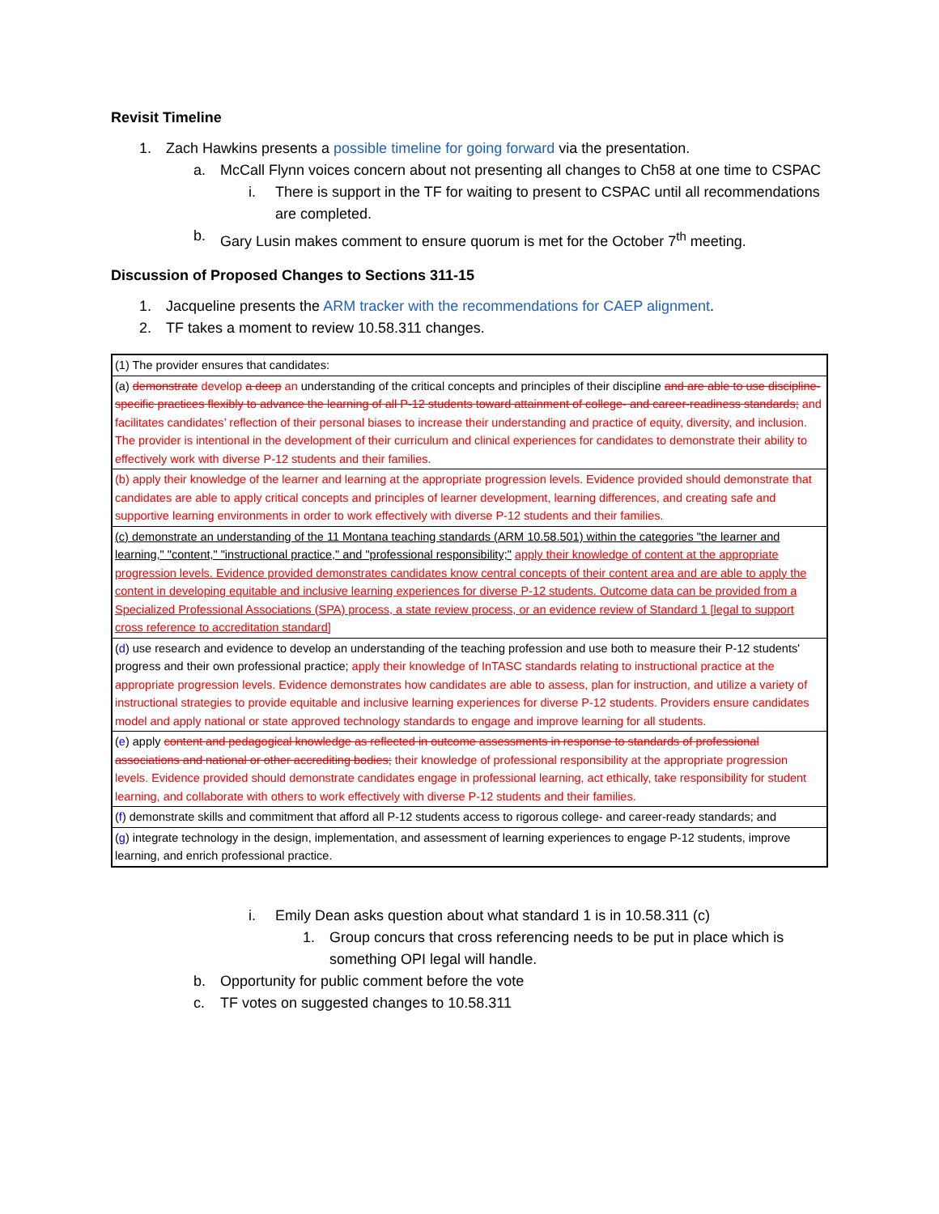Revisit Timeline
1. Zach Hawkins presents a possible timeline for going forward via the presentation.
a. McCall Flynn voices concern about not presenting all changes to Ch58 at one time to CSPAC
i. There is support in the TF for waiting to present to CSPAC until all recommendations are completed.
b. Gary Lusin makes comment to ensure quorum is met for the October 7<sup>th</sup> meeting.
Discussion of Proposed Changes to Sections 311-15
1. Jacqueline presents the ARM tracker with the recommendations for CAEP alignment.
2. TF takes a moment to review 10.58.311 changes.
| (1) The provider ensures that candidates: |
| (a) demonstrate develop a deep an understanding of the critical concepts and principles of their discipline and are able to use discipline-specific practices flexibly to advance the learning of all P-12 students toward attainment of college- and career-readiness standards; and facilitates candidates’ reflection of their personal biases to increase their understanding and practice of equity, diversity, and inclusion. The provider is intentional in the development of their curriculum and clinical experiences for candidates to demonstrate their ability to effectively work with diverse P-12 students and their families. |
| (b) apply their knowledge of the learner and learning at the appropriate progression levels. Evidence provided should demonstrate that candidates are able to apply critical concepts and principles of learner development, learning differences, and creating safe and supportive learning environments in order to work effectively with diverse P-12 students and their families. |
| (c) demonstrate an understanding of the 11 Montana teaching standards (ARM 10.58.501) within the categories "the learner and learning," "content," "instructional practice," and "professional responsibility;" apply their knowledge of content at the appropriate progression levels. Evidence provided demonstrates candidates know central concepts of their content area and are able to apply the content in developing equitable and inclusive learning experiences for diverse P-12 students. Outcome data can be provided from a Specialized Professional Associations (SPA) process, a state review process, or an evidence review of Standard 1 [legal to support cross reference to accreditation standard] |
| ( d ) use research and evidence to develop an understanding of the teaching profession and use both to measure their P-12 students' progress and their own professional practice; apply their knowledge of InTASC standards relating to instructional practice at the appropriate progression levels. Evidence demonstrates how candidates are able to assess, plan for instruction, and utilize a variety of instructional strategies to provide equitable and inclusive learning experiences for diverse P-12 students. Providers ensure candidates model and apply national or state approved technology standards to engage and improve learning for all students. |
| ( e ) apply content and pedagogical knowledge as reflected in outcome assessments in response to standards of professional associations and national or other accrediting bodies; their knowledge of professional responsibility at the appropriate progression levels. Evidence provided should demonstrate candidates engage in professional learning, act ethically, take responsibility for student learning, and collaborate with others to work effectively with diverse P-12 students and their families. |
| ( f ) demonstrate skills and commitment that afford all P-12 students access to rigorous college- and career-ready standards; and |
| ( g ) integrate technology in the design, implementation, and assessment of learning experiences to engage P-12 students, improve learning, and enrich professional practice. |
i. Emily Dean asks question about what standard 1 is in 10.58.311 (c)
1. Group concurs that cross referencing needs to be put in place which is something OPI legal will handle.
b. Opportunity for public comment before the vote
c. TF votes on suggested changes to 10.58.311